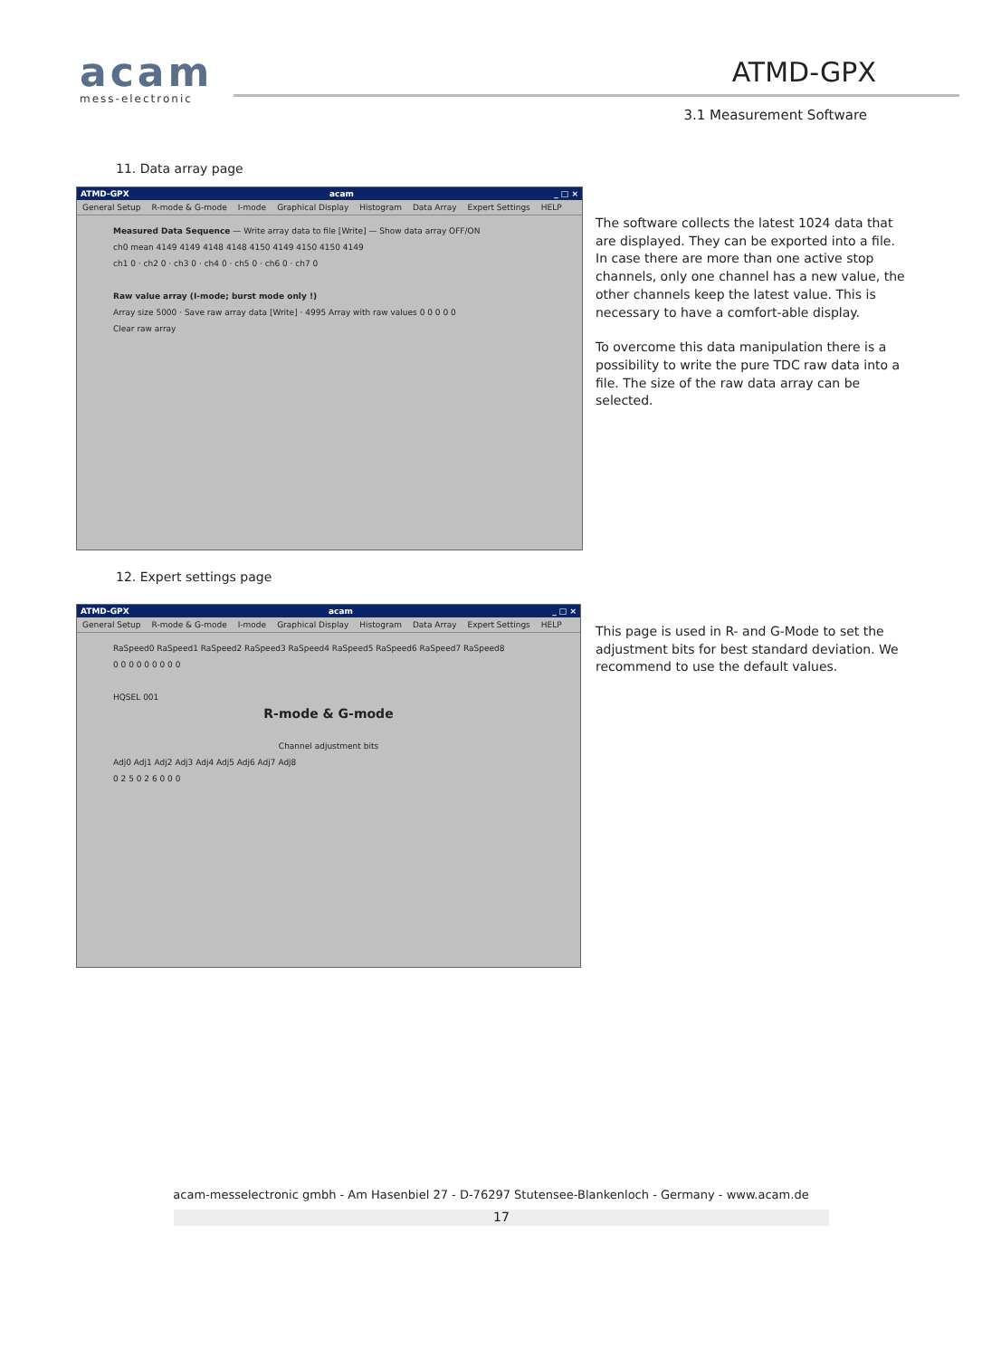acam
mess-electronic
ATMD-GPX
3.1 Measurement Software
11. Data array page
ATMD-GPX acam _ □ ×
General Setup R-mode & G-mode I-mode Graphical Display Histogram Data Array Expert Settings HELP
Measured Data Sequence — Write array data to file [Write] — Show data array OFF/ON
ch0 mean 4149 4149 4148 4148 4150 4149 4150 4150 4149
ch1 0 · ch2 0 · ch3 0 · ch4 0 · ch5 0 · ch6 0 · ch7 0
Raw value array (I-mode; burst mode only !)
Array size 5000 · Save raw array data [Write] · 4995 Array with raw values 0 0 0 0 0
Clear raw array
The software collects the latest 1024 data that are displayed. They can be exported into a file. In case there are more than one active stop channels, only one channel has a new value, the other channels keep the latest value. This is necessary to have a comfort-able display.
To overcome this data manipulation there is a possibility to write the pure TDC raw data into a file. The size of the raw data array can be selected.
12. Expert settings page
ATMD-GPX acam _ □ ×
General Setup R-mode & G-mode I-mode Graphical Display Histogram Data Array Expert Settings HELP
RaSpeed0 RaSpeed1 RaSpeed2 RaSpeed3 RaSpeed4 RaSpeed5 RaSpeed6 RaSpeed7 RaSpeed8
0 0 0 0 0 0 0 0 0
HQSEL 001
R-mode & G-mode
Channel adjustment bits
Adj0 Adj1 Adj2 Adj3 Adj4 Adj5 Adj6 Adj7 Adj8
0 2 5 0 2 6 0 0 0
This page is used in R- and G-Mode to set the adjustment bits for best standard deviation. We recommend to use the default values.
acam-messelectronic gmbh - Am Hasenbiel 27 - D-76297 Stutensee-Blankenloch - Germany - www.acam.de
17